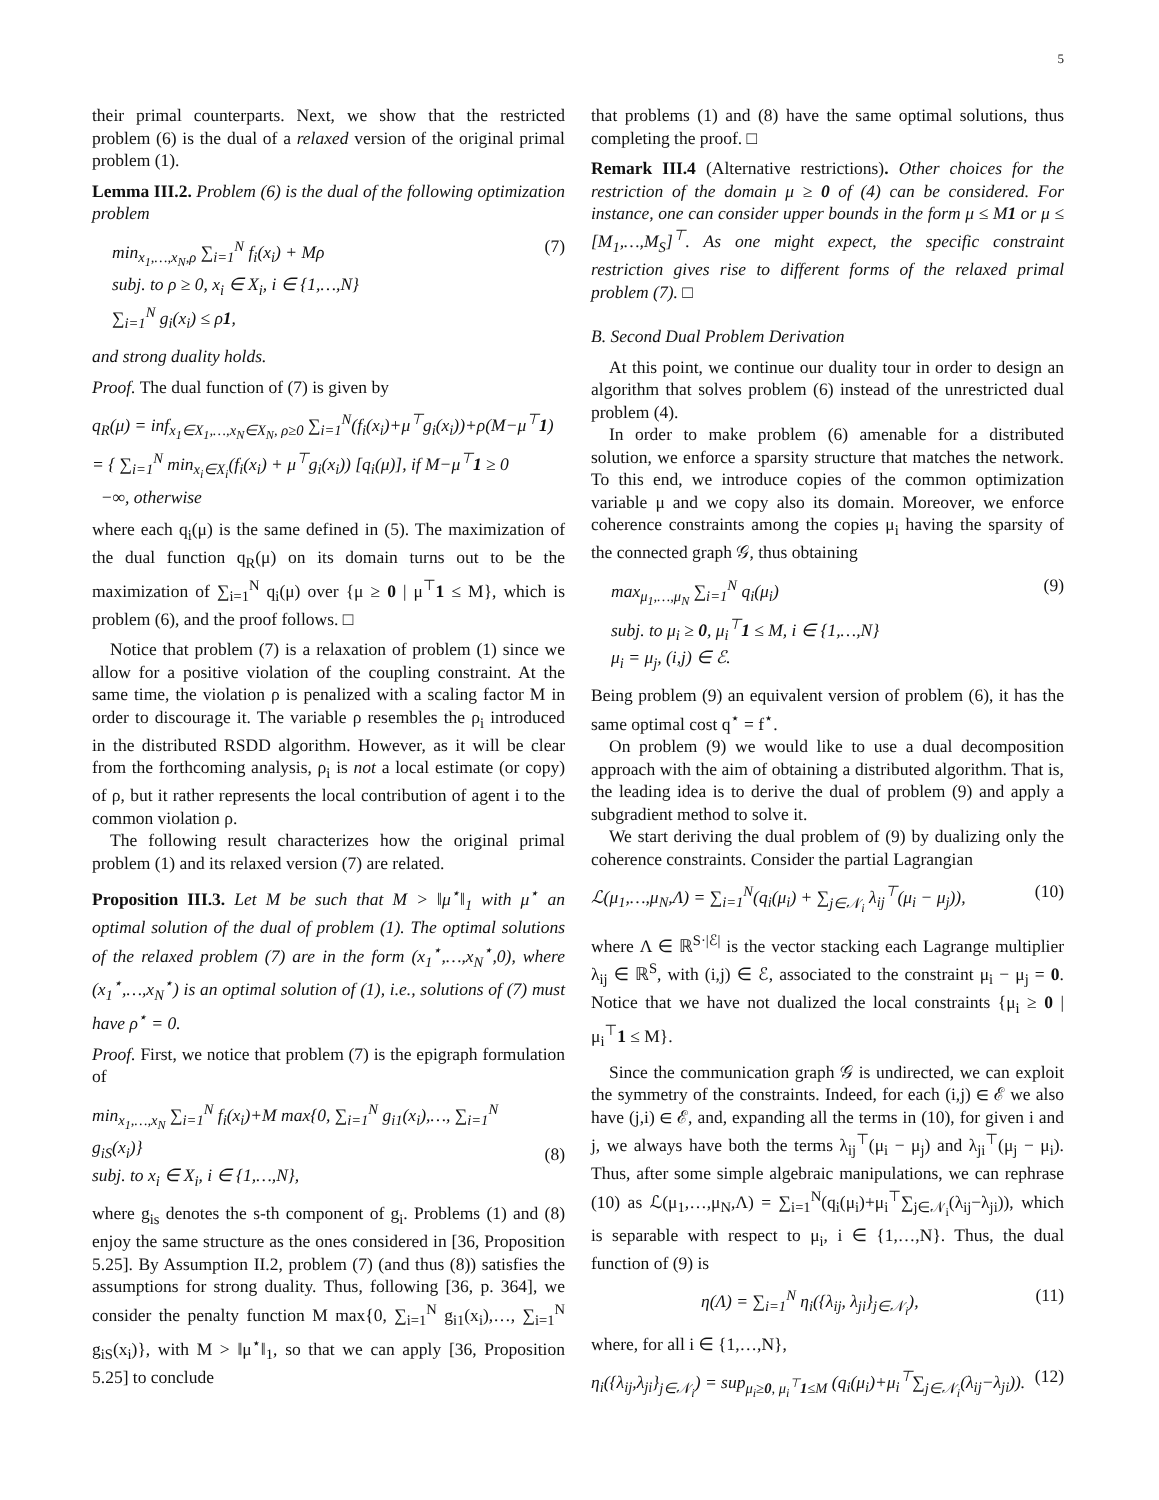5
their primal counterparts. Next, we show that the restricted problem (6) is the dual of a relaxed version of the original primal problem (1).
Lemma III.2. Problem (6) is the dual of the following optimization problem
min<sub>x<sub>1</sub>,…,x<sub>N</sub>,ρ</sub> ∑<sub>i=1</sub><sup>N</sup> f<sub>i</sub>(x<sub>i</sub>) + Mρ
subj. to ρ ≥ 0, x<sub>i</sub> ∈ X<sub>i</sub>, i ∈ {1,…,N}
∑<sub>i=1</sub><sup>N</sup> g<sub>i</sub>(x<sub>i</sub>) ≤ ρ1,
(7)
and strong duality holds.
Proof. The dual function of (7) is given by
q<sub>R</sub>(μ) = inf<sub>x<sub>1</sub>∈X<sub>1</sub>,…,x<sub>N</sub>∈X<sub>N</sub>, ρ≥0</sub> ∑<sub>i=1</sub><sup>N</sup>(f<sub>i</sub>(x<sub>i</sub>)+μ<sup>⊤</sup>g<sub>i</sub>(x<sub>i</sub>))+ρ(M−μ<sup>⊤</sup>1)
= { ∑<sub>i=1</sub><sup>N</sup> min<sub>x<sub>i</sub>∈X<sub>i</sub></sub>(f<sub>i</sub>(x<sub>i</sub>) + μ<sup>⊤</sup>g<sub>i</sub>(x<sub>i</sub>)) [q<sub>i</sub>(μ)], if M−μ<sup>⊤</sup>1 ≥ 0
−∞, otherwise
where each q<sub>i</sub>(μ) is the same defined in (5). The maximization of the dual function q<sub>R</sub>(μ) on its domain turns out to be the maximization of ∑<sub>i=1</sub><sup>N</sup> q<sub>i</sub>(μ) over {μ ≥ 0 | μ<sup>⊤</sup>1 ≤ M}, which is problem (6), and the proof follows. □
Notice that problem (7) is a relaxation of problem (1) since we allow for a positive violation of the coupling constraint. At the same time, the violation ρ is penalized with a scaling factor M in order to discourage it. The variable ρ resembles the ρ<sub>i</sub> introduced in the distributed RSDD algorithm. However, as it will be clear from the forthcoming analysis, ρ<sub>i</sub> is not a local estimate (or copy) of ρ, but it rather represents the local contribution of agent i to the common violation ρ.
The following result characterizes how the original primal problem (1) and its relaxed version (7) are related.
Proposition III.3. Let M be such that M > ‖μ<sup>⋆</sup>‖<sub>1</sub> with μ<sup>⋆</sup> an optimal solution of the dual of problem (1). The optimal solutions of the relaxed problem (7) are in the form (x<sub>1</sub><sup>⋆</sup>,…,x<sub>N</sub><sup>⋆</sup>,0), where (x<sub>1</sub><sup>⋆</sup>,…,x<sub>N</sub><sup>⋆</sup>) is an optimal solution of (1), i.e., solutions of (7) must have ρ<sup>⋆</sup> = 0.
Proof. First, we notice that problem (7) is the epigraph formulation of
min<sub>x<sub>1</sub>,…,x<sub>N</sub></sub> ∑<sub>i=1</sub><sup>N</sup> f<sub>i</sub>(x<sub>i</sub>)+M max{0, ∑<sub>i=1</sub><sup>N</sup> g<sub>i1</sub>(x<sub>i</sub>),…, ∑<sub>i=1</sub><sup>N</sup> g<sub>iS</sub>(x<sub>i</sub>)}
subj. to x<sub>i</sub> ∈ X<sub>i</sub>, i ∈ {1,…,N},
(8)
where g<sub>is</sub> denotes the s-th component of g<sub>i</sub>. Problems (1) and (8) enjoy the same structure as the ones considered in [36, Proposition 5.25]. By Assumption II.2, problem (7) (and thus (8)) satisfies the assumptions for strong duality. Thus, following [36, p. 364], we consider the penalty function M max{0, ∑<sub>i=1</sub><sup>N</sup> g<sub>i1</sub>(x<sub>i</sub>),…, ∑<sub>i=1</sub><sup>N</sup> g<sub>iS</sub>(x<sub>i</sub>)}, with M > ‖μ<sup>⋆</sup>‖<sub>1</sub>, so that we can apply [36, Proposition 5.25] to conclude
that problems (1) and (8) have the same optimal solutions, thus completing the proof. □
Remark III.4 (Alternative restrictions). Other choices for the restriction of the domain μ ≥ 0 of (4) can be considered. For instance, one can consider upper bounds in the form μ ≤ M1 or μ ≤ [M<sub>1</sub>,…,M<sub>S</sub>]<sup>⊤</sup>. As one might expect, the specific constraint restriction gives rise to different forms of the relaxed primal problem (7). □
B. Second Dual Problem Derivation
At this point, we continue our duality tour in order to design an algorithm that solves problem (6) instead of the unrestricted dual problem (4).
In order to make problem (6) amenable for a distributed solution, we enforce a sparsity structure that matches the network. To this end, we introduce copies of the common optimization variable μ and we copy also its domain. Moreover, we enforce coherence constraints among the copies μ<sub>i</sub> having the sparsity of the connected graph 𝒢, thus obtaining
max<sub>μ<sub>1</sub>,…,μ<sub>N</sub></sub> ∑<sub>i=1</sub><sup>N</sup> q<sub>i</sub>(μ<sub>i</sub>)
subj. to μ<sub>i</sub> ≥ 0, μ<sub>i</sub><sup>⊤</sup>1 ≤ M, i ∈ {1,…,N}
μ<sub>i</sub> = μ<sub>j</sub>, (i,j) ∈ ℰ.
(9)
Being problem (9) an equivalent version of problem (6), it has the same optimal cost q<sup>⋆</sup> = f<sup>⋆</sup>.
On problem (9) we would like to use a dual decomposition approach with the aim of obtaining a distributed algorithm. That is, the leading idea is to derive the dual of problem (9) and apply a subgradient method to solve it.
We start deriving the dual problem of (9) by dualizing only the coherence constraints. Consider the partial Lagrangian
ℒ(μ<sub>1</sub>,…,μ<sub>N</sub>,Λ) = ∑<sub>i=1</sub><sup>N</sup>(q<sub>i</sub>(μ<sub>i</sub>) + ∑<sub>j∈𝒩<sub>i</sub></sub> λ<sub>ij</sub><sup>⊤</sup>(μ<sub>i</sub> − μ<sub>j</sub>)),
(10)
where Λ ∈ ℝ<sup>S·|ℰ|</sup> is the vector stacking each Lagrange multiplier λ<sub>ij</sub> ∈ ℝ<sup>S</sup>, with (i,j) ∈ ℰ, associated to the constraint μ<sub>i</sub> − μ<sub>j</sub> = 0. Notice that we have not dualized the local constraints {μ<sub>i</sub> ≥ 0 | μ<sub>i</sub><sup>⊤</sup>1 ≤ M}.
Since the communication graph 𝒢 is undirected, we can exploit the symmetry of the constraints. Indeed, for each (i,j) ∈ ℰ we also have (j,i) ∈ ℰ, and, expanding all the terms in (10), for given i and j, we always have both the terms λ<sub>ij</sub><sup>⊤</sup>(μ<sub>i</sub> − μ<sub>j</sub>) and λ<sub>ji</sub><sup>⊤</sup>(μ<sub>j</sub> − μ<sub>i</sub>). Thus, after some simple algebraic manipulations, we can rephrase (10) as ℒ(μ<sub>1</sub>,…,μ<sub>N</sub>,Λ) = ∑<sub>i=1</sub><sup>N</sup>(q<sub>i</sub>(μ<sub>i</sub>)+μ<sub>i</sub><sup>⊤</sup>∑<sub>j∈𝒩<sub>i</sub></sub>(λ<sub>ij</sub>−λ<sub>ji</sub>)), which is separable with respect to μ<sub>i</sub>, i ∈ {1,…,N}. Thus, the dual function of (9) is
η(Λ) = ∑<sub>i=1</sub><sup>N</sup> η<sub>i</sub>({λ<sub>ij</sub>, λ<sub>ji</sub>}<sub>j∈𝒩<sub>i</sub></sub>),
(11)
where, for all i ∈ {1,…,N},
η<sub>i</sub>({λ<sub>ij</sub>,λ<sub>ji</sub>}<sub>j∈𝒩<sub>i</sub></sub>) = sup<sub>μ<sub>i</sub>≥0, μ<sub>i</sub><sup>⊤</sup>1≤M</sub> (q<sub>i</sub>(μ<sub>i</sub>)+μ<sub>i</sub><sup>⊤</sup>∑<sub>j∈𝒩<sub>i</sub></sub>(λ<sub>ij</sub>−λ<sub>ji</sub>)).
(12)